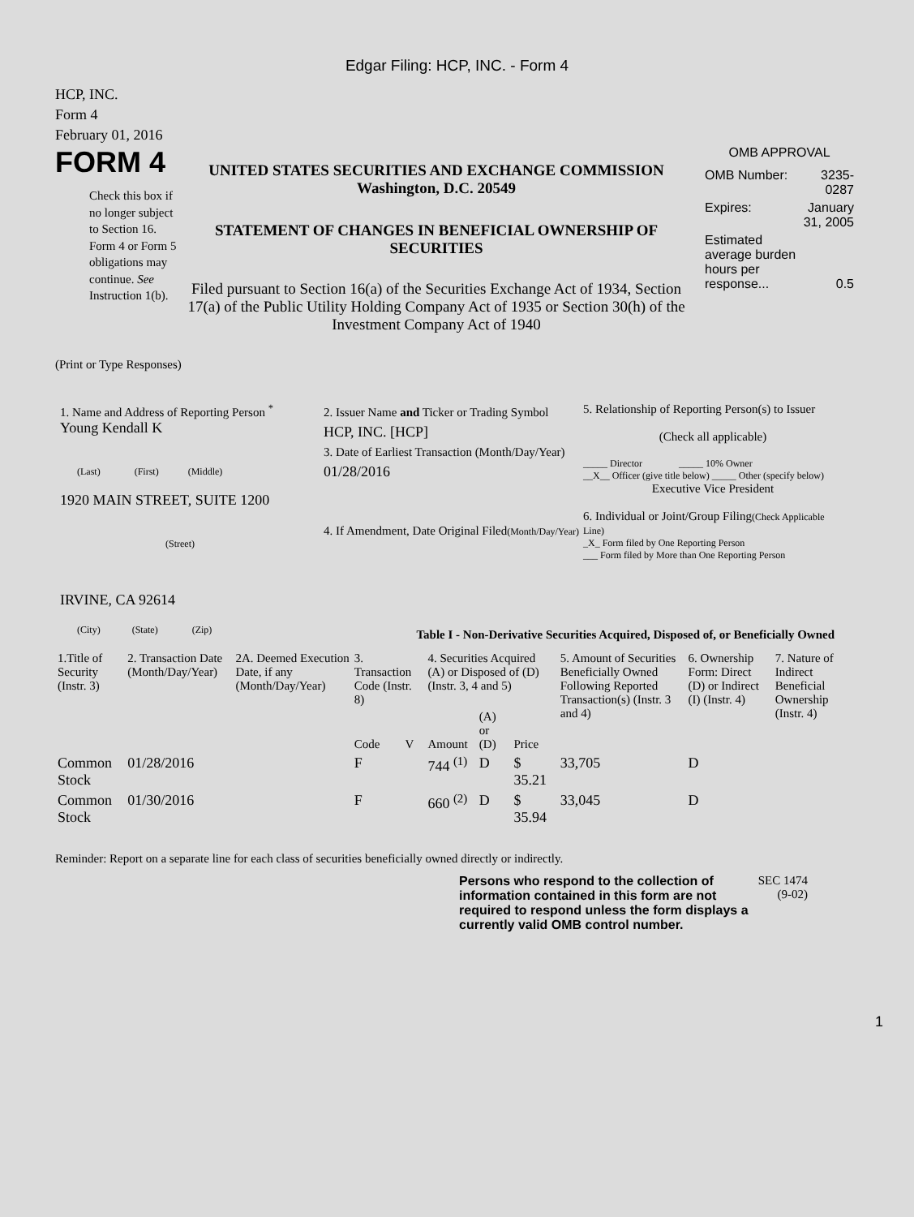Edgar Filing: HCP, INC. - Form 4
HCP, INC.
Form 4
February 01, 2016
FORM 4
Check this box if no longer subject to Section 16. Form 4 or Form 5 obligations may continue. See Instruction 1(b).
UNITED STATES SECURITIES AND EXCHANGE COMMISSION
Washington, D.C. 20549
STATEMENT OF CHANGES IN BENEFICIAL OWNERSHIP OF SECURITIES
Filed pursuant to Section 16(a) of the Securities Exchange Act of 1934, Section 17(a) of the Public Utility Holding Company Act of 1935 or Section 30(h) of the Investment Company Act of 1940
OMB APPROVAL
| OMB Number: | 3235-0287 |
| Expires: | January 31, 2005 |
| Estimated average burden hours per response... | 0.5 |
(Print or Type Responses)
1. Name and Address of Reporting Person <sup>*</sup>
Young Kendall K
(Last) (First) (Middle)
1920 MAIN STREET, SUITE 1200
(Street)
IRVINE, CA 92614
(City) (State) (Zip)
2. Issuer Name and Ticker or Trading Symbol
HCP, INC. [HCP]
3. Date of Earliest Transaction (Month/Day/Year)
01/28/2016
4. If Amendment, Date Original Filed(Month/Day/Year)
5. Relationship of Reporting Person(s) to Issuer
(Check all applicable)
_____ Director _____ 10% Owner
__X__ Officer (give title below) _____ Other (specify below)
Executive Vice President
6. Individual or Joint/Group Filing(Check Applicable Line)
_X_ Form filed by One Reporting Person
___ Form filed by More than One Reporting Person
Table I - Non-Derivative Securities Acquired, Disposed of, or Beneficially Owned
| 1.Title of Security (Instr. 3) | 2. Transaction Date (Month/Day/Year) | 2A. Deemed Execution Date, if any (Month/Day/Year) | 3. Transaction Code (Instr. 8) | | 4. Securities Acquired (A) or Disposed of (D) (Instr. 3, 4 and 5) | | | 5. Amount of Securities Beneficially Owned Following Reported Transaction(s) (Instr. 3 and 4) | 6. Ownership Form: Direct (D) or Indirect (I) (Instr. 4) | 7. Nature of Indirect Beneficial Ownership (Instr. 4) |
| --- | --- | --- | --- | --- | --- | --- | --- | --- | --- | --- |
| | | | Code | V | Amount | (A) or (D) | Price | | | |
| Common Stock | 01/28/2016 | | F | | 744 <sup>(1)</sup> | D | $ 35.21 | 33,705 | D | |
| Common Stock | 01/30/2016 | | F | | 660 <sup>(2)</sup> | D | $ 35.94 | 33,045 | D | |
Reminder: Report on a separate line for each class of securities beneficially owned directly or indirectly.
Persons who respond to the collection of information contained in this form are not required to respond unless the form displays a currently valid OMB control number.
SEC 1474 (9-02)
1